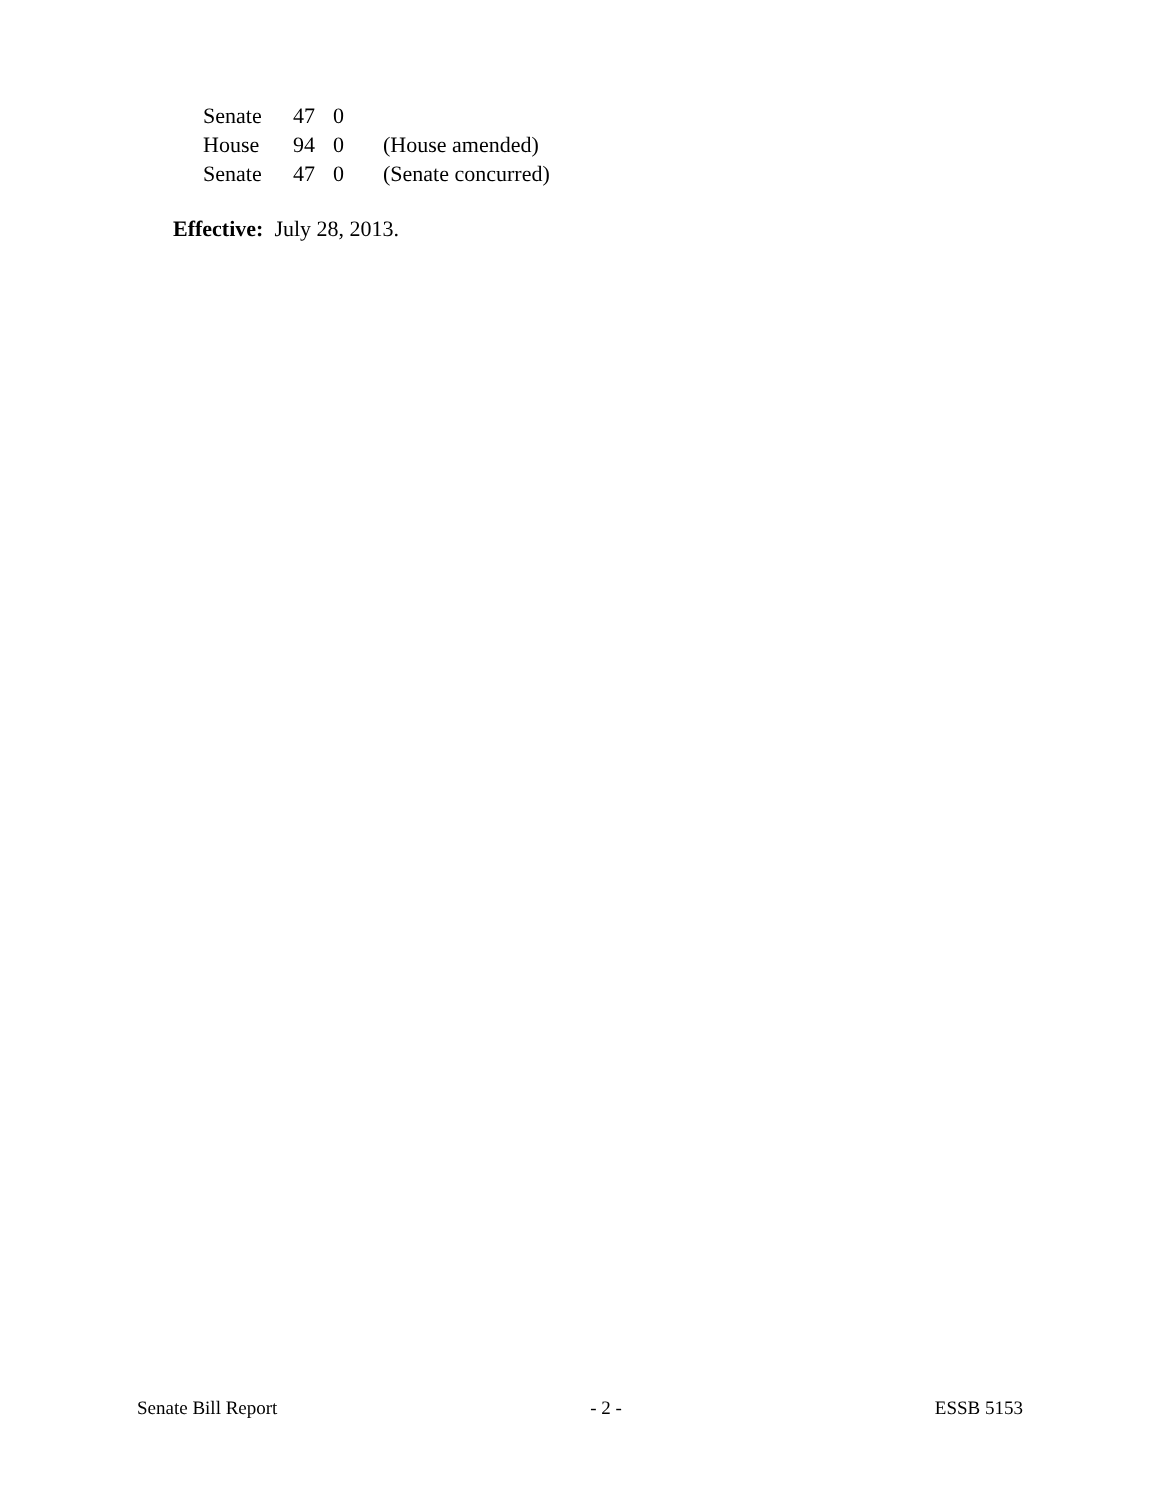| Senate | 47 | 0 | |
| House | 94 | 0 | (House amended) |
| Senate | 47 | 0 | (Senate concurred) |
Effective: July 28, 2013.
Senate Bill Report - 2 - ESSB 5153